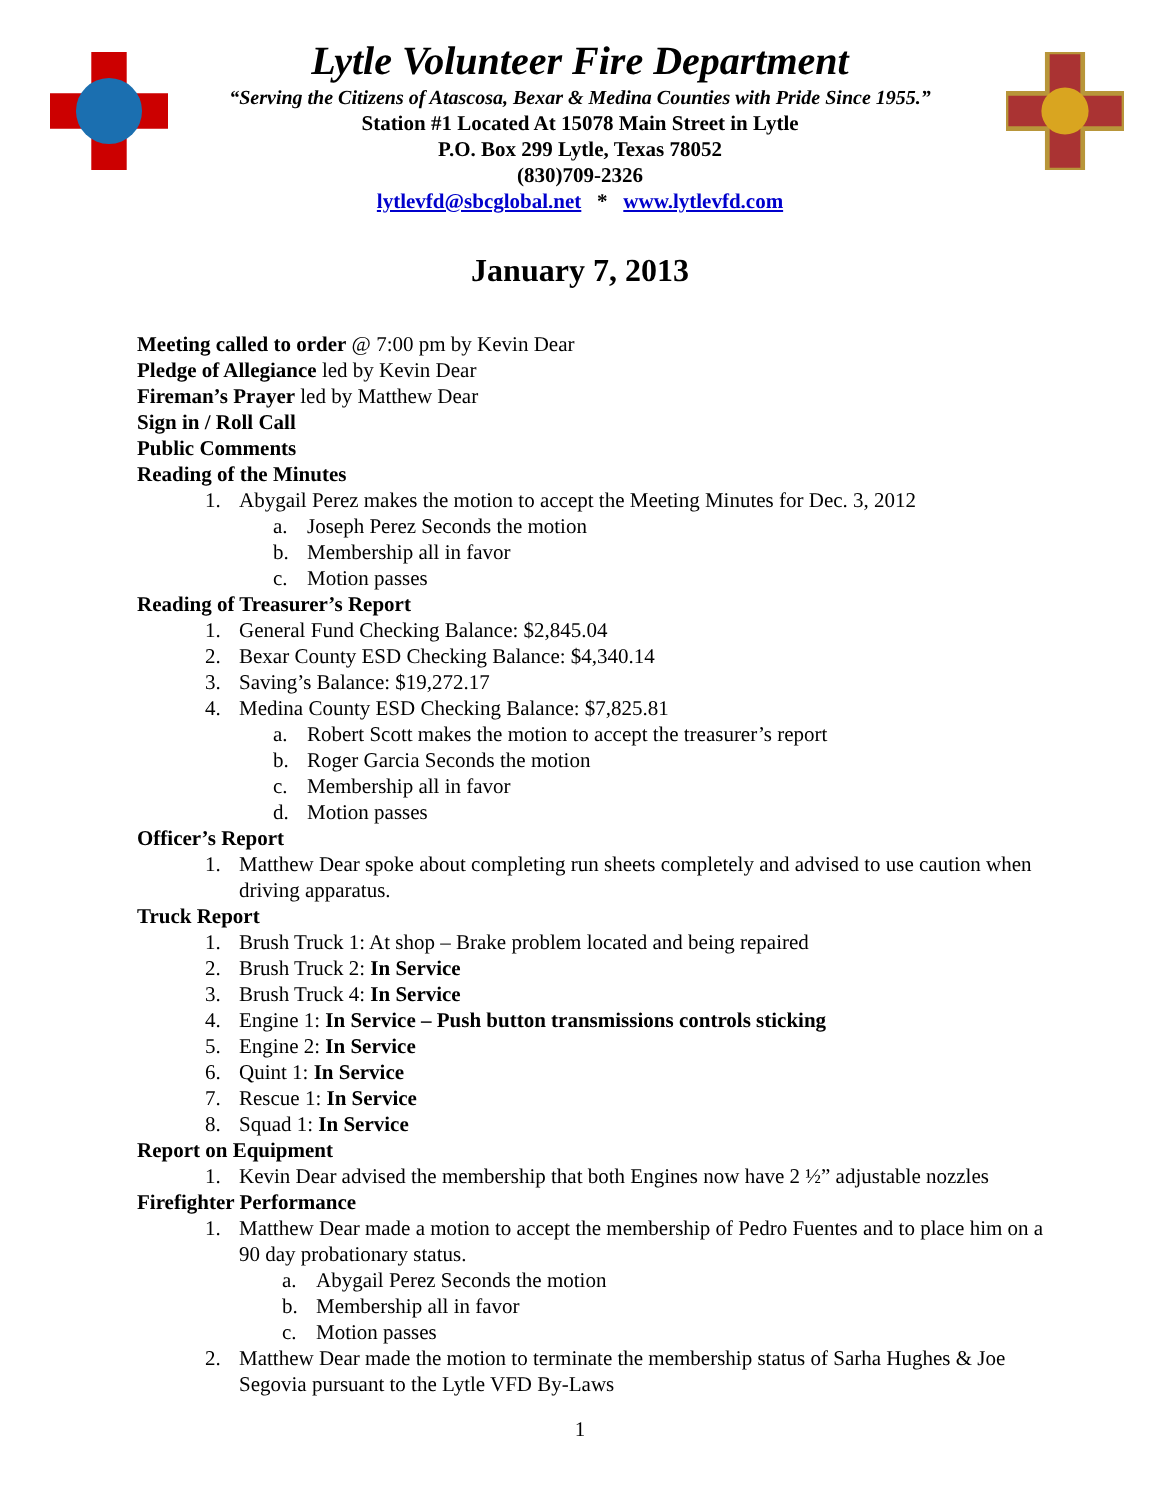Lytle Volunteer Fire Department
“Serving the Citizens of Atascosa, Bexar & Medina Counties with Pride Since 1955.”
Station #1 Located At 15078 Main Street in Lytle
P.O. Box 299 Lytle, Texas 78052
(830)709-2326
lytlevfd@sbcglobal.net * www.lytlevfd.com
January 7, 2013
Meeting called to order @ 7:00 pm by Kevin Dear
Pledge of Allegiance led by Kevin Dear
Fireman’s Prayer led by Matthew Dear
Sign in / Roll Call
Public Comments
Reading of the Minutes
1. Abygail Perez makes the motion to accept the Meeting Minutes for Dec. 3, 2012
a. Joseph Perez Seconds the motion
b. Membership all in favor
c. Motion passes
Reading of Treasurer’s Report
1. General Fund Checking Balance: $2,845.04
2. Bexar County ESD Checking Balance: $4,340.14
3. Saving’s Balance: $19,272.17
4. Medina County ESD Checking Balance: $7,825.81
a. Robert Scott makes the motion to accept the treasurer’s report
b. Roger Garcia Seconds the motion
c. Membership all in favor
d. Motion passes
Officer’s Report
1. Matthew Dear spoke about completing run sheets completely and advised to use caution when driving apparatus.
Truck Report
1. Brush Truck 1: At shop – Brake problem located and being repaired
2. Brush Truck 2: In Service
3. Brush Truck 4: In Service
4. Engine 1: In Service – Push button transmissions controls sticking
5. Engine 2: In Service
6. Quint 1: In Service
7. Rescue 1: In Service
8. Squad 1: In Service
Report on Equipment
1. Kevin Dear advised the membership that both Engines now have 2 ½” adjustable nozzles
Firefighter Performance
1. Matthew Dear made a motion to accept the membership of Pedro Fuentes and to place him on a 90 day probationary status.
a. Abygail Perez Seconds the motion
b. Membership all in favor
c. Motion passes
2. Matthew Dear made the motion to terminate the membership status of Sarha Hughes & Joe Segovia pursuant to the Lytle VFD By-Laws
1